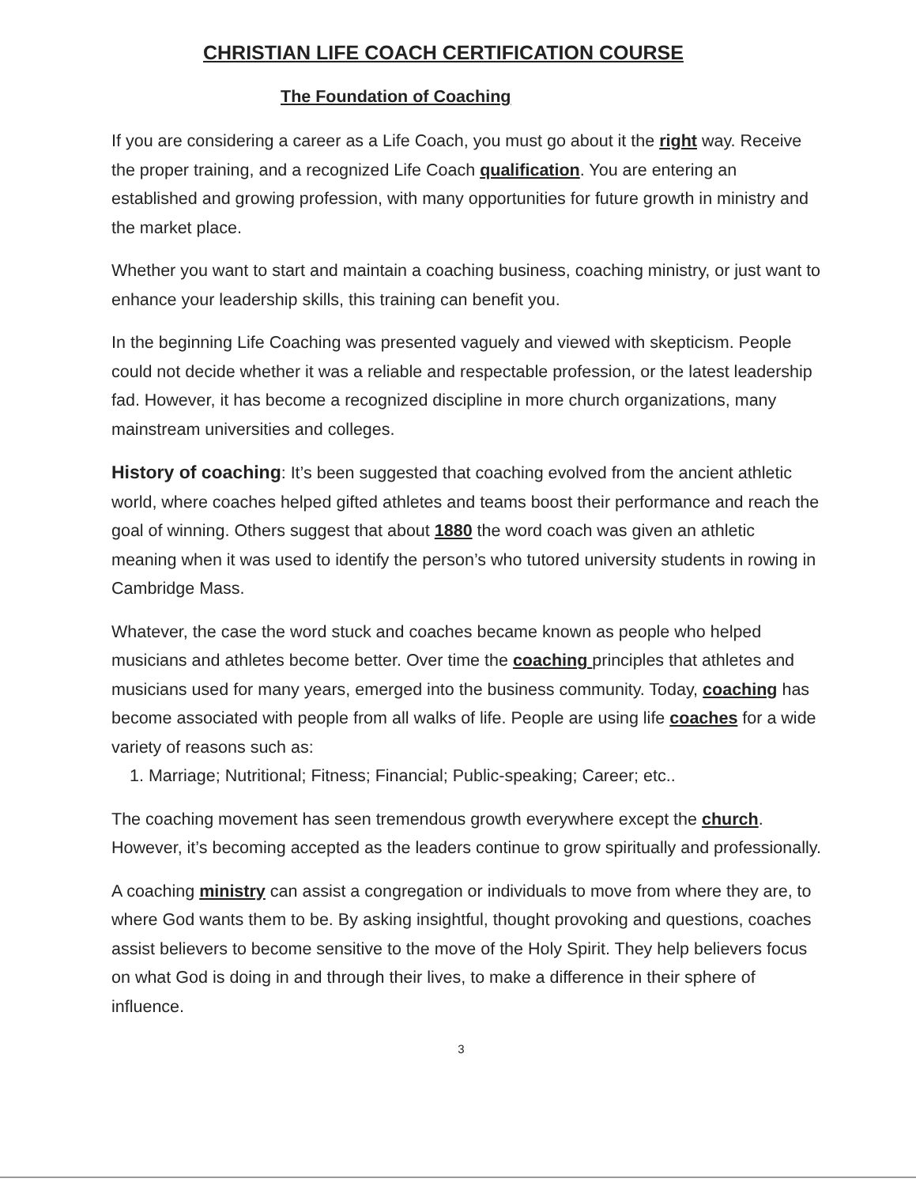CHRISTIAN LIFE COACH CERTIFICATION COURSE
The Foundation of Coaching
If you are considering a career as a Life Coach, you must go about it the right way. Receive the proper training, and a recognized Life Coach qualification. You are entering an established and growing profession, with many opportunities for future growth in ministry and the market place.
Whether you want to start and maintain a coaching business, coaching ministry, or just want to enhance your leadership skills, this training can benefit you.
In the beginning Life Coaching was presented vaguely and viewed with skepticism. People could not decide whether it was a reliable and respectable profession, or the latest leadership fad. However, it has become a recognized discipline in more church organizations, many mainstream universities and colleges.
History of coaching: It’s been suggested that coaching evolved from the ancient athletic world, where coaches helped gifted athletes and teams boost their performance and reach the goal of winning. Others suggest that about 1880 the word coach was given an athletic meaning when it was used to identify the person’s who tutored university students in rowing in Cambridge Mass.
Whatever, the case the word stuck and coaches became known as people who helped musicians and athletes become better. Over time the coaching principles that athletes and musicians used for many years, emerged into the business community. Today, coaching has become associated with people from all walks of life. People are using life coaches for a wide variety of reasons such as:
1. Marriage; Nutritional; Fitness; Financial; Public-speaking; Career; etc..
The coaching movement has seen tremendous growth everywhere except the church. However, it’s becoming accepted as the leaders continue to grow spiritually and professionally.
A coaching ministry can assist a congregation or individuals to move from where they are, to where God wants them to be. By asking insightful, thought provoking and questions, coaches assist believers to become sensitive to the move of the Holy Spirit. They help believers focus on what God is doing in and through their lives, to make a difference in their sphere of influence.
3